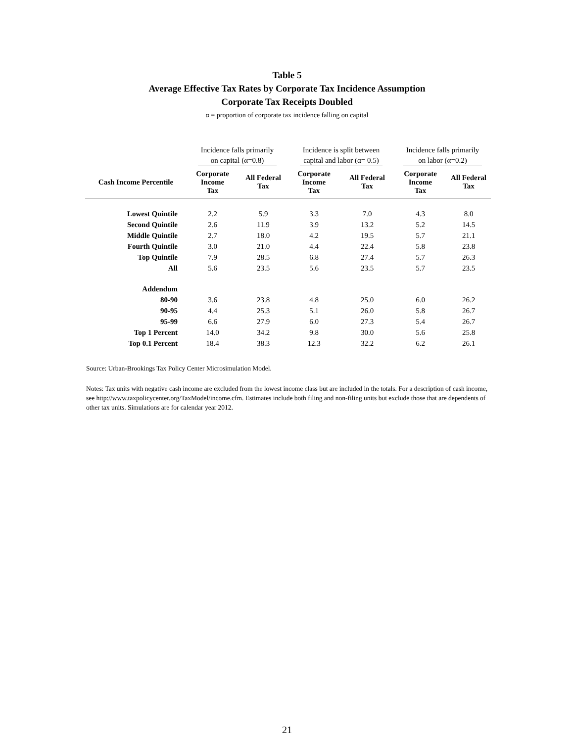Table 5
Average Effective Tax Rates by Corporate Tax Incidence Assumption
Corporate Tax Receipts Doubled
α = proportion of corporate tax incidence falling on capital
| | Incidence falls primarily on capital (α=0.8) | | Incidence is split between capital and labor (α= 0.5) | | Incidence falls primarily on labor (α=0.2) | |
| --- | --- | --- | --- | --- | --- | --- |
| Cash Income Percentile | Corporate Income Tax | All Federal Tax | Corporate Income Tax | All Federal Tax | Corporate Income Tax | All Federal Tax |
| Lowest Quintile | 2.2 | 5.9 | 3.3 | 7.0 | 4.3 | 8.0 |
| Second Quintile | 2.6 | 11.9 | 3.9 | 13.2 | 5.2 | 14.5 |
| Middle Quintile | 2.7 | 18.0 | 4.2 | 19.5 | 5.7 | 21.1 |
| Fourth Quintile | 3.0 | 21.0 | 4.4 | 22.4 | 5.8 | 23.8 |
| Top Quintile | 7.9 | 28.5 | 6.8 | 27.4 | 5.7 | 26.3 |
| All | 5.6 | 23.5 | 5.6 | 23.5 | 5.7 | 23.5 |
| Addendum | | | | | | |
| 80-90 | 3.6 | 23.8 | 4.8 | 25.0 | 6.0 | 26.2 |
| 90-95 | 4.4 | 25.3 | 5.1 | 26.0 | 5.8 | 26.7 |
| 95-99 | 6.6 | 27.9 | 6.0 | 27.3 | 5.4 | 26.7 |
| Top 1 Percent | 14.0 | 34.2 | 9.8 | 30.0 | 5.6 | 25.8 |
| Top 0.1 Percent | 18.4 | 38.3 | 12.3 | 32.2 | 6.2 | 26.1 |
Source: Urban-Brookings Tax Policy Center Microsimulation Model.
Notes: Tax units with negative cash income are excluded from the lowest income class but are included in the totals. For a description of cash income, see http://www.taxpolicycenter.org/TaxModel/income.cfm. Estimates include both filing and non-filing units but exclude those that are dependents of other tax units. Simulations are for calendar year 2012.
21